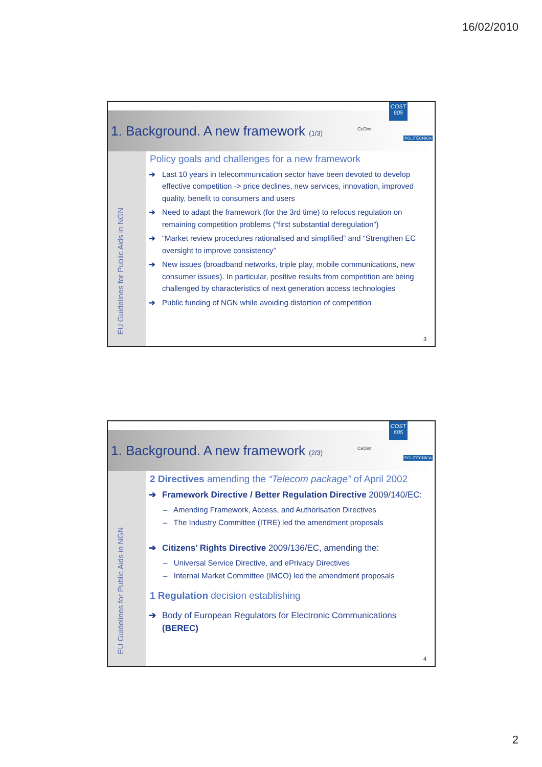16/02/2010
COST 605
CeDint
POLITÉCNICA
1. Background. A new framework (1/3)
EU Guidelines for Public Aids in NGN
Policy goals and challenges for a new framework
➔ Last 10 years in telecommunication sector have been devoted to develop effective competition -> price declines, new services, innovation, improved quality, benefit to consumers and users
➔ Need to adapt the framework (for the 3rd time) to refocus regulation on remaining competition problems (“first substantial deregulation”)
➔ “Market review procedures rationalised and simplified” and “Strengthen EC oversight to improve consistency”
➔ New issues (broadband networks, triple play, mobile communications, new consumer issues). In particular, positive results from competition are being challenged by characteristics of next generation access technologies
➔ Public funding of NGN while avoiding distortion of competition
3
COST 605
CeDint
POLITÉCNICA
1. Background. A new framework (2/3)
EU Guidelines for Public Aids in NGN
2 Directives amending the “Telecom package” of April 2002
➔ Framework Directive / Better Regulation Directive 2009/140/EC:
– Amending Framework, Access, and Authorisation Directives
– The Industry Committee (ITRE) led the amendment proposals
➔ Citizens’ Rights Directive 2009/136/EC, amending the:
– Universal Service Directive, and ePrivacy Directives
– Internal Market Committee (IMCO) led the amendment proposals
1 Regulation decision establishing
➔ Body of European Regulators for Electronic Communications (BEREC)
4
2